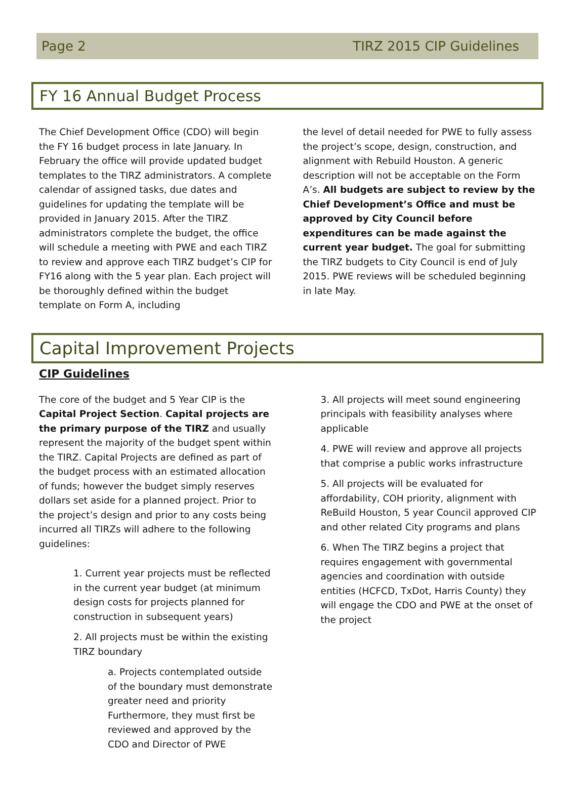Page 2 TIRZ 2015 CIP Guidelines
FY 16 Annual Budget Process
The Chief Development Office (CDO) will begin the FY 16 budget process in late January. In February the office will provide updated budget templates to the TIRZ administrators. A complete calendar of assigned tasks, due dates and guidelines for updating the template will be provided in January 2015. After the TIRZ administrators complete the budget, the office will schedule a meeting with PWE and each TIRZ to review and approve each TIRZ budget’s CIP for FY16 along with the 5 year plan. Each project will be thoroughly defined within the budget template on Form A, including
the level of detail needed for PWE to fully assess the project’s scope, design, construction, and alignment with Rebuild Houston. A generic description will not be acceptable on the Form A’s. All budgets are subject to review by the Chief Development’s Office and must be approved by City Council before expenditures can be made against the current year budget. The goal for submitting the TIRZ budgets to City Council is end of July 2015. PWE reviews will be scheduled beginning in late May.
Capital Improvement Projects
CIP Guidelines
The core of the budget and 5 Year CIP is the Capital Project Section. Capital projects are the primary purpose of the TIRZ and usually represent the majority of the budget spent within the TIRZ. Capital Projects are defined as part of the budget process with an estimated allocation of funds; however the budget simply reserves dollars set aside for a planned project. Prior to the project’s design and prior to any costs being incurred all TIRZs will adhere to the following guidelines:
1. Current year projects must be reflected in the current year budget (at minimum design costs for projects planned for construction in subsequent years)
2. All projects must be within the existing TIRZ boundary
a. Projects contemplated outside of the boundary must demonstrate greater need and priority Furthermore, they must first be reviewed and approved by the CDO and Director of PWE
3. All projects will meet sound engineering principals with feasibility analyses where applicable
4. PWE will review and approve all projects that comprise a public works infrastructure
5. All projects will be evaluated for affordability, COH priority, alignment with ReBuild Houston, 5 year Council approved CIP and other related City programs and plans
6. When The TIRZ begins a project that requires engagement with governmental agencies and coordination with outside entities (HCFCD, TxDot, Harris County) they will engage the CDO and PWE at the onset of the project